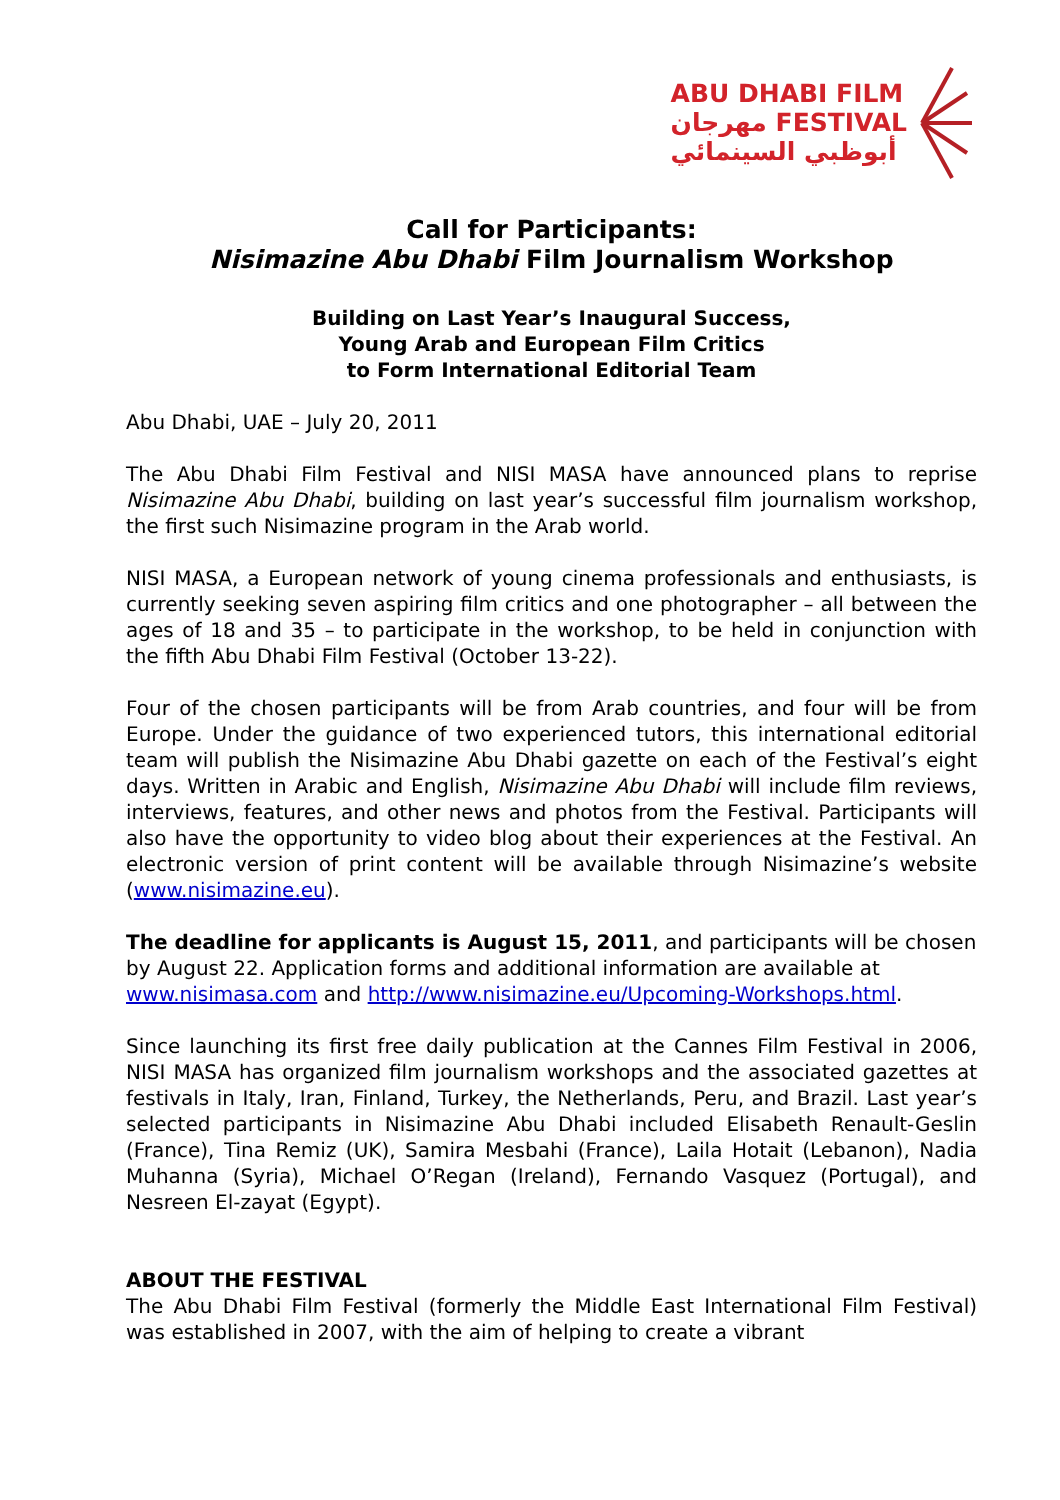ABU DHABI FILM
مهرجان FESTIVAL
أبوظبي السينمائي
Call for Participants:
Nisimazine Abu Dhabi Film Journalism Workshop
Building on Last Year’s Inaugural Success,
Young Arab and European Film Critics
to Form International Editorial Team
Abu Dhabi, UAE – July 20, 2011
The Abu Dhabi Film Festival and NISI MASA have announced plans to reprise Nisimazine Abu Dhabi, building on last year’s successful film journalism workshop, the first such Nisimazine program in the Arab world.
NISI MASA, a European network of young cinema professionals and enthusiasts, is currently seeking seven aspiring film critics and one photographer – all between the ages of 18 and 35 – to participate in the workshop, to be held in conjunction with the fifth Abu Dhabi Film Festival (October 13-22).
Four of the chosen participants will be from Arab countries, and four will be from Europe. Under the guidance of two experienced tutors, this international editorial team will publish the Nisimazine Abu Dhabi gazette on each of the Festival’s eight days. Written in Arabic and English, Nisimazine Abu Dhabi will include film reviews, interviews, features, and other news and photos from the Festival. Participants will also have the opportunity to video blog about their experiences at the Festival. An electronic version of print content will be available through Nisimazine’s website (www.nisimazine.eu).
The deadline for applicants is August 15, 2011, and participants will be chosen by August 22. Application forms and additional information are available at www.nisimasa.com and http://www.nisimazine.eu/Upcoming-Workshops.html.
Since launching its first free daily publication at the Cannes Film Festival in 2006, NISI MASA has organized film journalism workshops and the associated gazettes at festivals in Italy, Iran, Finland, Turkey, the Netherlands, Peru, and Brazil. Last year’s selected participants in Nisimazine Abu Dhabi included Elisabeth Renault-Geslin (France), Tina Remiz (UK), Samira Mesbahi (France), Laila Hotait (Lebanon), Nadia Muhanna (Syria), Michael O’Regan (Ireland), Fernando Vasquez (Portugal), and Nesreen El-zayat (Egypt).
ABOUT THE FESTIVAL
The Abu Dhabi Film Festival (formerly the Middle East International Film Festival) was established in 2007, with the aim of helping to create a vibrant